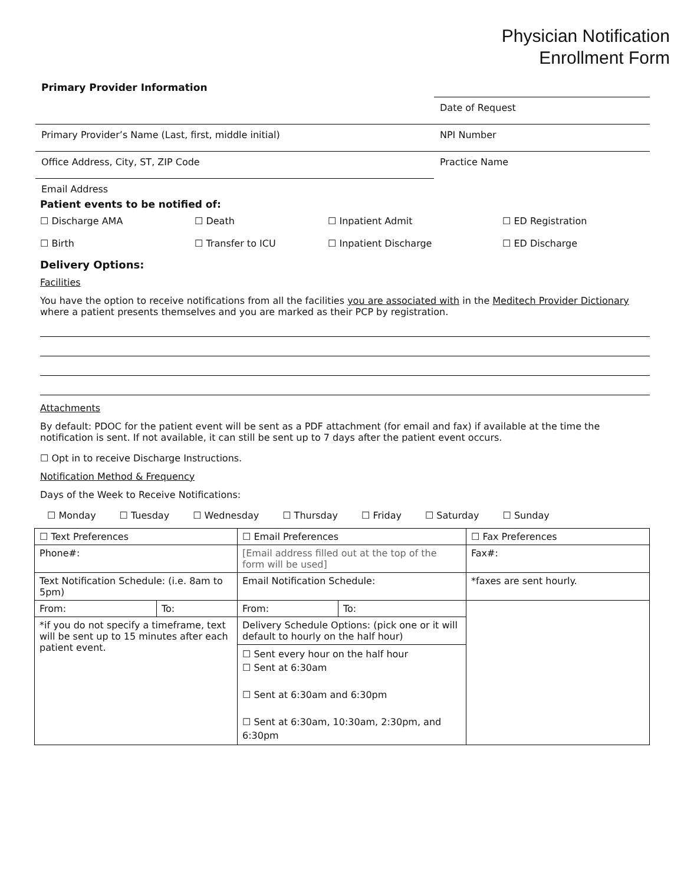Physician Notification
Enrollment Form
Primary Provider Information
Date of Request
Primary Provider’s Name (Last, first, middle initial) NPI Number
Office Address, City, ST, ZIP Code Practice Name
Email Address
Patient events to be notified of:
☐ Discharge AMA ☐ Death ☐ Inpatient Admit ☐ ED Registration
☐ Birth ☐ Transfer to ICU ☐ Inpatient Discharge ☐ ED Discharge
Delivery Options:
Facilities
You have the option to receive notifications from all the facilities you are associated with in the Meditech Provider Dictionary where a patient presents themselves and you are marked as their PCP by registration.
Attachments
By default: PDOC for the patient event will be sent as a PDF attachment (for email and fax) if available at the time the notification is sent. If not available, it can still be sent up to 7 days after the patient event occurs.
☐ Opt in to receive Discharge Instructions.
Notification Method & Frequency
Days of the Week to Receive Notifications:
☐ Monday ☐ Tuesday ☐ Wednesday ☐ Thursday ☐ Friday ☐ Saturday ☐ Sunday
| ☐ Text Preferences | | ☐ Email Preferences | | ☐ Fax Preferences |
| Phone#: | | [Email address filled out at the top of the form will be used] | | Fax#: |
| Text Notification Schedule: (i.e. 8am to 5pm) | | Email Notification Schedule: | | *faxes are sent hourly. |
| From: | To: | From: | To: | |
| *if you do not specify a timeframe, text will be sent up to 15 minutes after each patient event. | | Delivery Schedule Options: (pick one or it will default to hourly on the half hour) | | |
| | | ☐ Sent every hour on the half hour ☐ Sent at 6:30am ☐ Sent at 6:30am and 6:30pm ☐ Sent at 6:30am, 10:30am, 2:30pm, and 6:30pm | | |